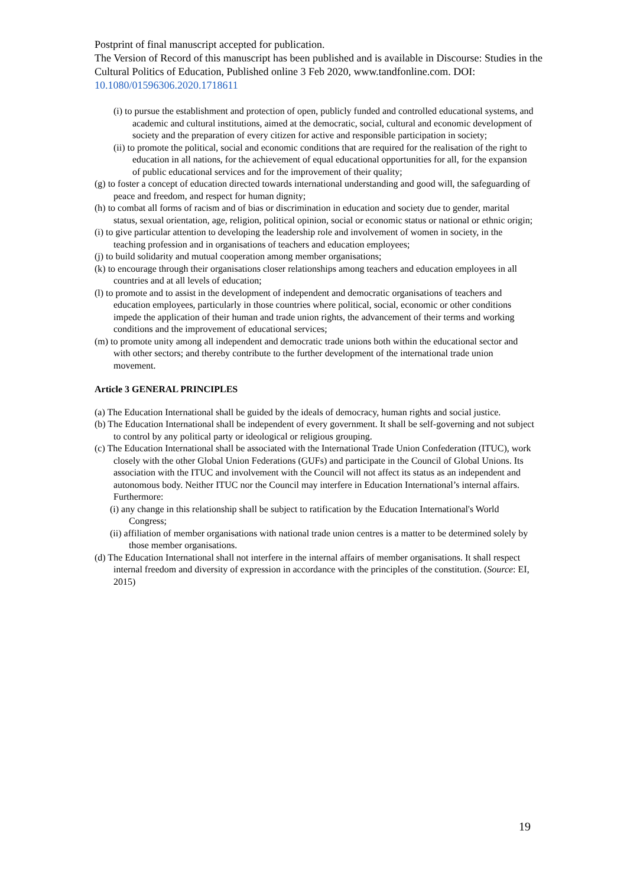Postprint of final manuscript accepted for publication.
The Version of Record of this manuscript has been published and is available in Discourse: Studies in the Cultural Politics of Education, Published online 3 Feb 2020, www.tandfonline.com. DOI: 10.1080/01596306.2020.1718611
(i) to pursue the establishment and protection of open, publicly funded and controlled educational systems, and academic and cultural institutions, aimed at the democratic, social, cultural and economic development of society and the preparation of every citizen for active and responsible participation in society;
(ii) to promote the political, social and economic conditions that are required for the realisation of the right to education in all nations, for the achievement of equal educational opportunities for all, for the expansion of public educational services and for the improvement of their quality;
(g) to foster a concept of education directed towards international understanding and good will, the safeguarding of peace and freedom, and respect for human dignity;
(h) to combat all forms of racism and of bias or discrimination in education and society due to gender, marital status, sexual orientation, age, religion, political opinion, social or economic status or national or ethnic origin;
(i) to give particular attention to developing the leadership role and involvement of women in society, in the teaching profession and in organisations of teachers and education employees;
(j) to build solidarity and mutual cooperation among member organisations;
(k) to encourage through their organisations closer relationships among teachers and education employees in all countries and at all levels of education;
(l) to promote and to assist in the development of independent and democratic organisations of teachers and education employees, particularly in those countries where political, social, economic or other conditions impede the application of their human and trade union rights, the advancement of their terms and working conditions and the improvement of educational services;
(m) to promote unity among all independent and democratic trade unions both within the educational sector and with other sectors; and thereby contribute to the further development of the international trade union movement.
Article 3 GENERAL PRINCIPLES
(a) The Education International shall be guided by the ideals of democracy, human rights and social justice.
(b) The Education International shall be independent of every government. It shall be self-governing and not subject to control by any political party or ideological or religious grouping.
(c) The Education International shall be associated with the International Trade Union Confederation (ITUC), work closely with the other Global Union Federations (GUFs) and participate in the Council of Global Unions. Its association with the ITUC and involvement with the Council will not affect its status as an independent and autonomous body. Neither ITUC nor the Council may interfere in Education International’s internal affairs. Furthermore:
(i) any change in this relationship shall be subject to ratification by the Education International's World Congress;
(ii) affiliation of member organisations with national trade union centres is a matter to be determined solely by those member organisations.
(d) The Education International shall not interfere in the internal affairs of member organisations. It shall respect internal freedom and diversity of expression in accordance with the principles of the constitution. (Source: EI, 2015)
19